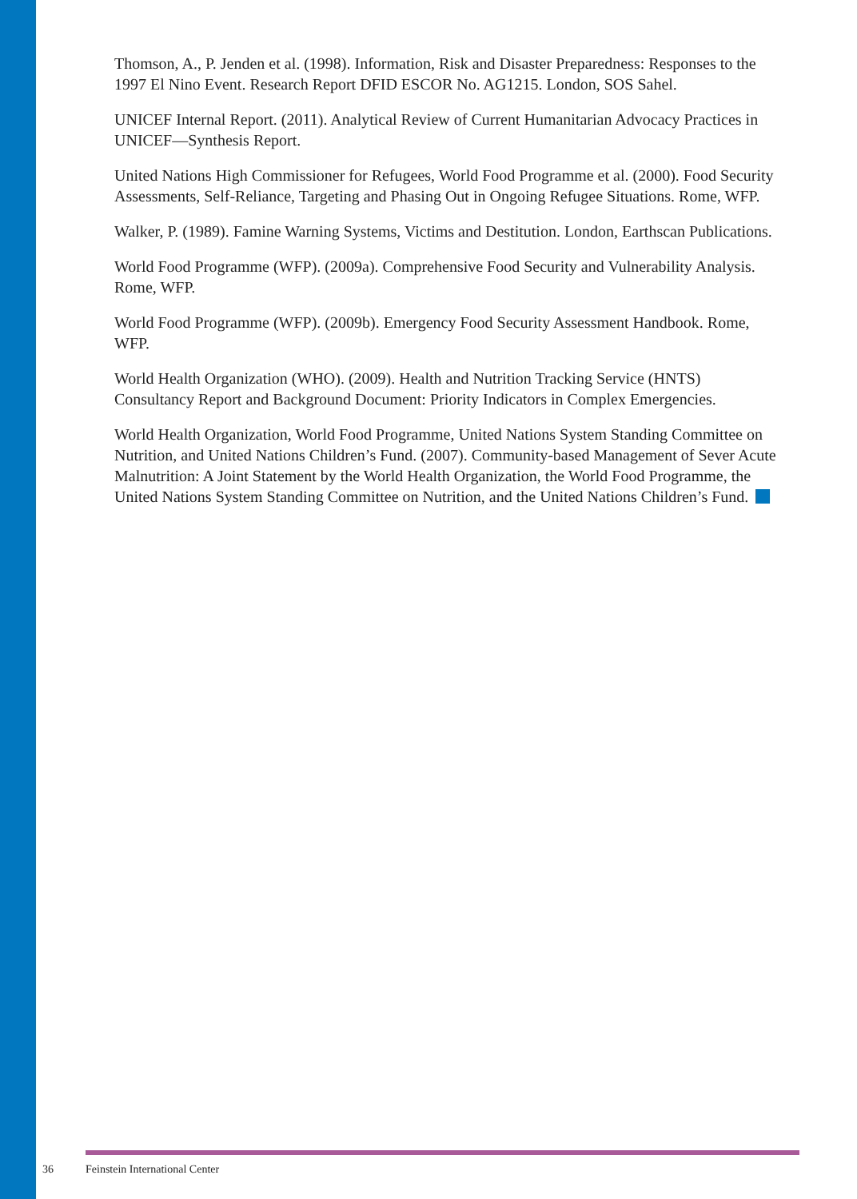Thomson, A., P. Jenden et al. (1998). Information, Risk and Disaster Preparedness: Responses to the 1997 El Nino Event. Research Report DFID ESCOR No. AG1215. London, SOS Sahel.
UNICEF Internal Report. (2011). Analytical Review of Current Humanitarian Advocacy Practices in UNICEF—Synthesis Report.
United Nations High Commissioner for Refugees, World Food Programme et al. (2000). Food Security Assessments, Self-Reliance, Targeting and Phasing Out in Ongoing Refugee Situations. Rome, WFP.
Walker, P. (1989). Famine Warning Systems, Victims and Destitution. London, Earthscan Publications.
World Food Programme (WFP). (2009a). Comprehensive Food Security and Vulnerability Analysis. Rome, WFP.
World Food Programme (WFP). (2009b). Emergency Food Security Assessment Handbook. Rome, WFP.
World Health Organization (WHO). (2009). Health and Nutrition Tracking Service (HNTS) Consultancy Report and Background Document: Priority Indicators in Complex Emergencies.
World Health Organization, World Food Programme, United Nations System Standing Committee on Nutrition, and United Nations Children’s Fund. (2007). Community-based Management of Sever Acute Malnutrition: A Joint Statement by the World Health Organization, the World Food Programme, the United Nations System Standing Committee on Nutrition, and the United Nations Children’s Fund.
36 Feinstein International Center